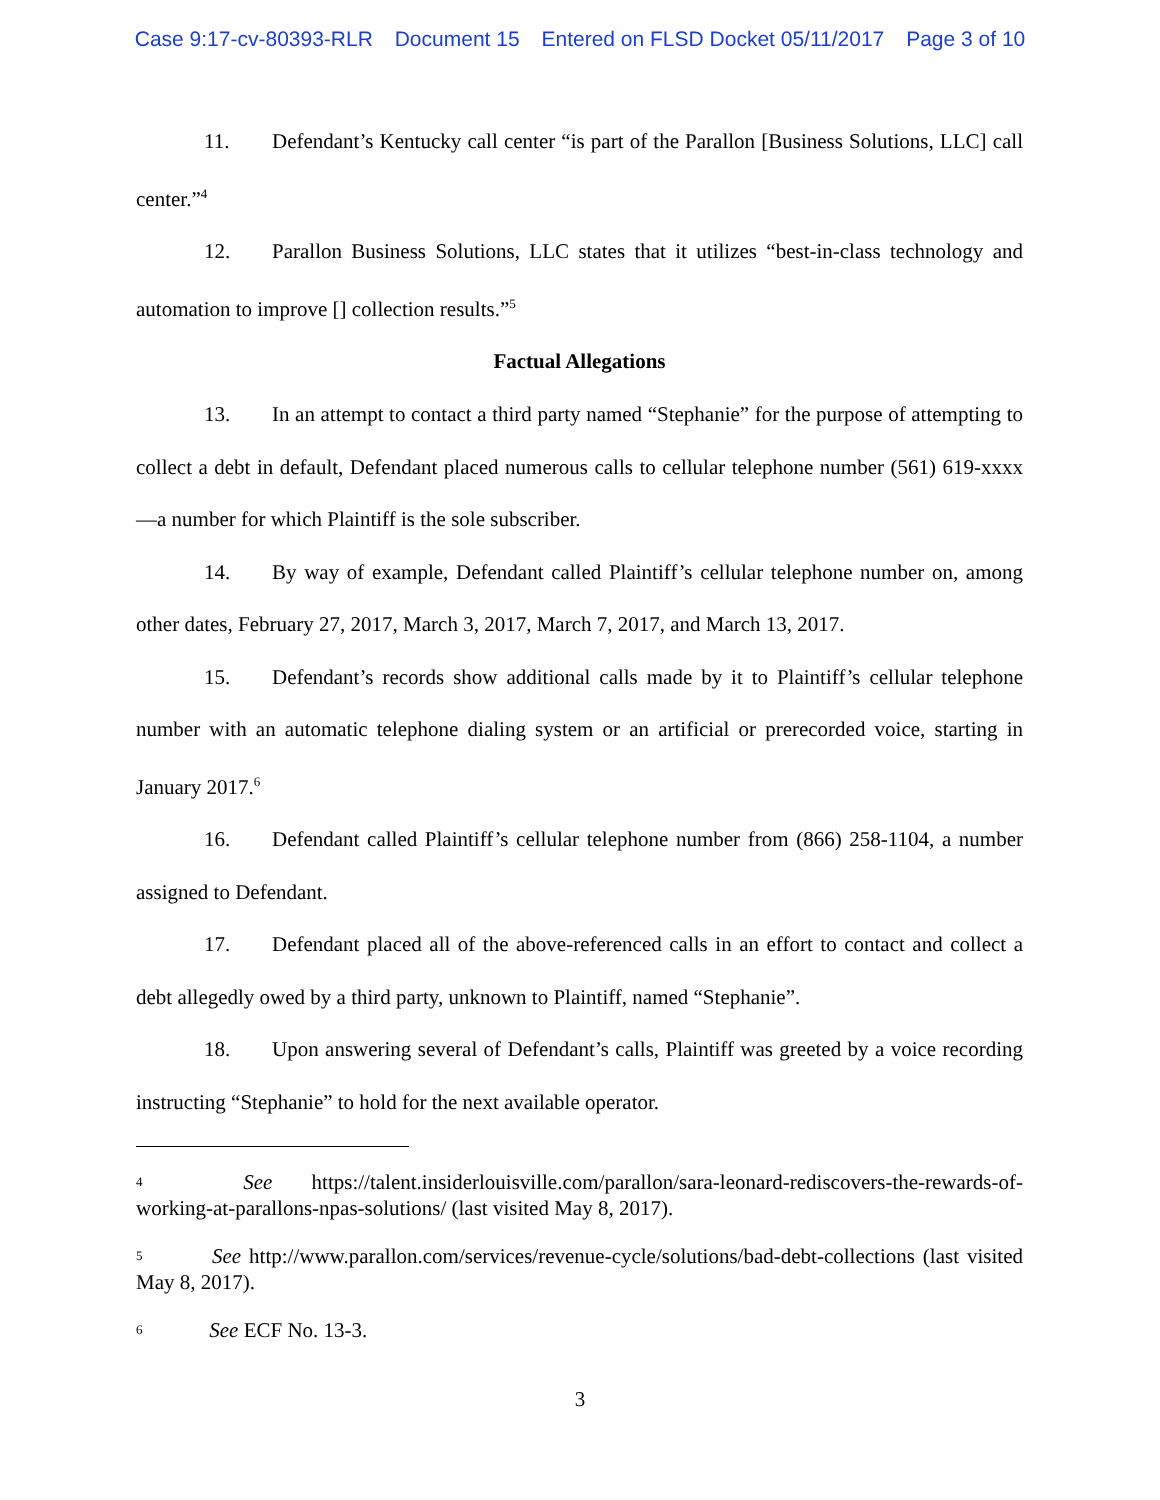Case 9:17-cv-80393-RLR Document 15 Entered on FLSD Docket 05/11/2017 Page 3 of 10
11. Defendant’s Kentucky call center “is part of the Parallon [Business Solutions, LLC] call center.”<sup>4</sup>
12. Parallon Business Solutions, LLC states that it utilizes “best-in-class technology and automation to improve [] collection results.”<sup>5</sup>
Factual Allegations
13. In an attempt to contact a third party named “Stephanie” for the purpose of attempting to collect a debt in default, Defendant placed numerous calls to cellular telephone number (561) 619-xxxx—a number for which Plaintiff is the sole subscriber.
14. By way of example, Defendant called Plaintiff’s cellular telephone number on, among other dates, February 27, 2017, March 3, 2017, March 7, 2017, and March 13, 2017.
15. Defendant’s records show additional calls made by it to Plaintiff’s cellular telephone number with an automatic telephone dialing system or an artificial or prerecorded voice, starting in January 2017.<sup>6</sup>
16. Defendant called Plaintiff’s cellular telephone number from (866) 258-1104, a number assigned to Defendant.
17. Defendant placed all of the above-referenced calls in an effort to contact and collect a debt allegedly owed by a third party, unknown to Plaintiff, named “Stephanie”.
18. Upon answering several of Defendant’s calls, Plaintiff was greeted by a voice recording instructing “Stephanie” to hold for the next available operator.
<sup>4</sup> See https://talent.insiderlouisville.com/parallon/sara-leonard-rediscovers-the-rewards-of-working-at-parallons-npas-solutions/ (last visited May 8, 2017).
<sup>5</sup> See http://www.parallon.com/services/revenue-cycle/solutions/bad-debt-collections (last visited May 8, 2017).
<sup>6</sup> See ECF No. 13-3.
3